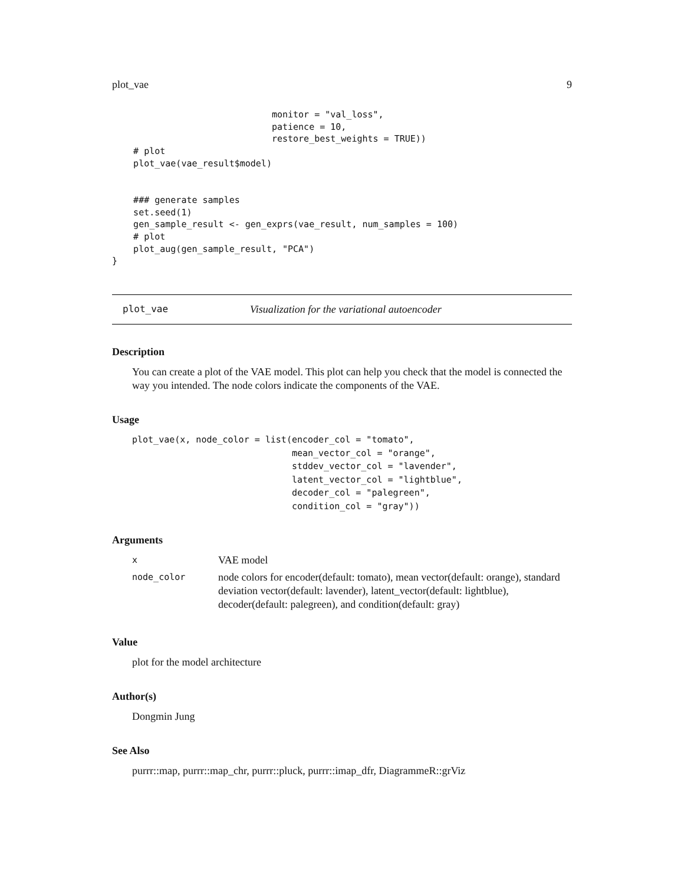plot_vae 9
                              monitor = "val_loss",
                              patience = 10,
                              restore_best_weights = TRUE))
    # plot
    plot_vae(vae_result$model)


    ### generate samples
    set.seed(1)
    gen_sample_result <- gen_exprs(vae_result, num_samples = 100)
    # plot
    plot_aug(gen_sample_result, "PCA")
}
plot_vae Visualization for the variational autoencoder
Description
You can create a plot of the VAE model. This plot can help you check that the model is connected the way you intended. The node colors indicate the components of the VAE.
Usage
plot_vae(x, node_color = list(encoder_col = "tomato",
                              mean_vector_col = "orange",
                              stddev_vector_col = "lavender",
                              latent_vector_col = "lightblue",
                              decoder_col = "palegreen",
                              condition_col = "gray"))
Arguments
| x | VAE model |
| node_color | node colors for encoder(default: tomato), mean vector(default: orange), standard deviation vector(default: lavender), latent_vector(default: lightblue), decoder(default: palegreen), and condition(default: gray) |
Value
plot for the model architecture
Author(s)
Dongmin Jung
See Also
purrr::map, purrr::map_chr, purrr::pluck, purrr::imap_dfr, DiagrammeR::grViz